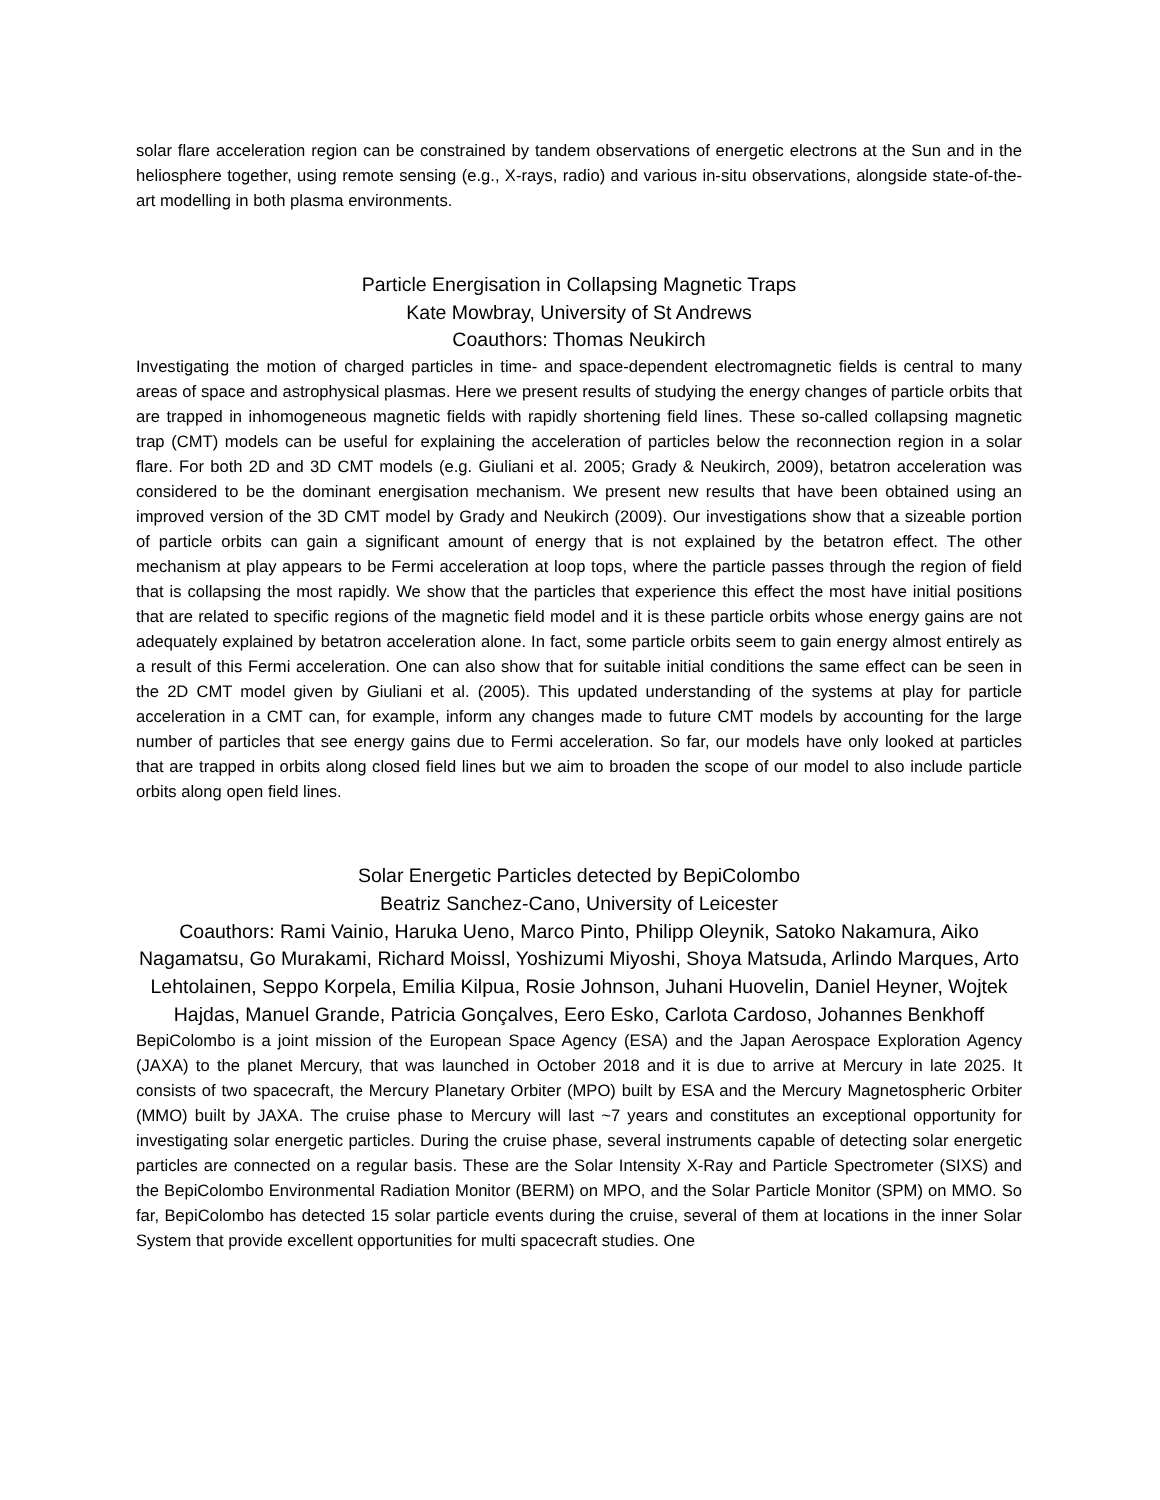solar flare acceleration region can be constrained by tandem observations of energetic electrons at the Sun and in the heliosphere together, using remote sensing (e.g., X-rays, radio) and various in-situ observations, alongside state-of-the-art modelling in both plasma environments.
Particle Energisation in Collapsing Magnetic Traps
Kate Mowbray, University of St Andrews
Coauthors: Thomas Neukirch
Investigating the motion of charged particles in time- and space-dependent electromagnetic fields is central to many areas of space and astrophysical plasmas. Here we present results of studying the energy changes of particle orbits that are trapped in inhomogeneous magnetic fields with rapidly shortening field lines. These so-called collapsing magnetic trap (CMT) models can be useful for explaining the acceleration of particles below the reconnection region in a solar flare. For both 2D and 3D CMT models (e.g. Giuliani et al. 2005; Grady & Neukirch, 2009), betatron acceleration was considered to be the dominant energisation mechanism. We present new results that have been obtained using an improved version of the 3D CMT model by Grady and Neukirch (2009). Our investigations show that a sizeable portion of particle orbits can gain a significant amount of energy that is not explained by the betatron effect. The other mechanism at play appears to be Fermi acceleration at loop tops, where the particle passes through the region of field that is collapsing the most rapidly. We show that the particles that experience this effect the most have initial positions that are related to specific regions of the magnetic field model and it is these particle orbits whose energy gains are not adequately explained by betatron acceleration alone. In fact, some particle orbits seem to gain energy almost entirely as a result of this Fermi acceleration. One can also show that for suitable initial conditions the same effect can be seen in the 2D CMT model given by Giuliani et al. (2005). This updated understanding of the systems at play for particle acceleration in a CMT can, for example, inform any changes made to future CMT models by accounting for the large number of particles that see energy gains due to Fermi acceleration. So far, our models have only looked at particles that are trapped in orbits along closed field lines but we aim to broaden the scope of our model to also include particle orbits along open field lines.
Solar Energetic Particles detected by BepiColombo
Beatriz Sanchez-Cano, University of Leicester
Coauthors: Rami Vainio, Haruka Ueno, Marco Pinto, Philipp Oleynik, Satoko Nakamura, Aiko Nagamatsu, Go Murakami, Richard Moissl, Yoshizumi Miyoshi, Shoya Matsuda, Arlindo Marques, Arto Lehtolainen, Seppo Korpela, Emilia Kilpua, Rosie Johnson, Juhani Huovelin, Daniel Heyner, Wojtek Hajdas, Manuel Grande, Patricia Gonçalves, Eero Esko, Carlota Cardoso, Johannes Benkhoff
BepiColombo is a joint mission of the European Space Agency (ESA) and the Japan Aerospace Exploration Agency (JAXA) to the planet Mercury, that was launched in October 2018 and it is due to arrive at Mercury in late 2025. It consists of two spacecraft, the Mercury Planetary Orbiter (MPO) built by ESA and the Mercury Magnetospheric Orbiter (MMO) built by JAXA. The cruise phase to Mercury will last ~7 years and constitutes an exceptional opportunity for investigating solar energetic particles. During the cruise phase, several instruments capable of detecting solar energetic particles are connected on a regular basis. These are the Solar Intensity X-Ray and Particle Spectrometer (SIXS) and the BepiColombo Environmental Radiation Monitor (BERM) on MPO, and the Solar Particle Monitor (SPM) on MMO. So far, BepiColombo has detected 15 solar particle events during the cruise, several of them at locations in the inner Solar System that provide excellent opportunities for multi spacecraft studies. One